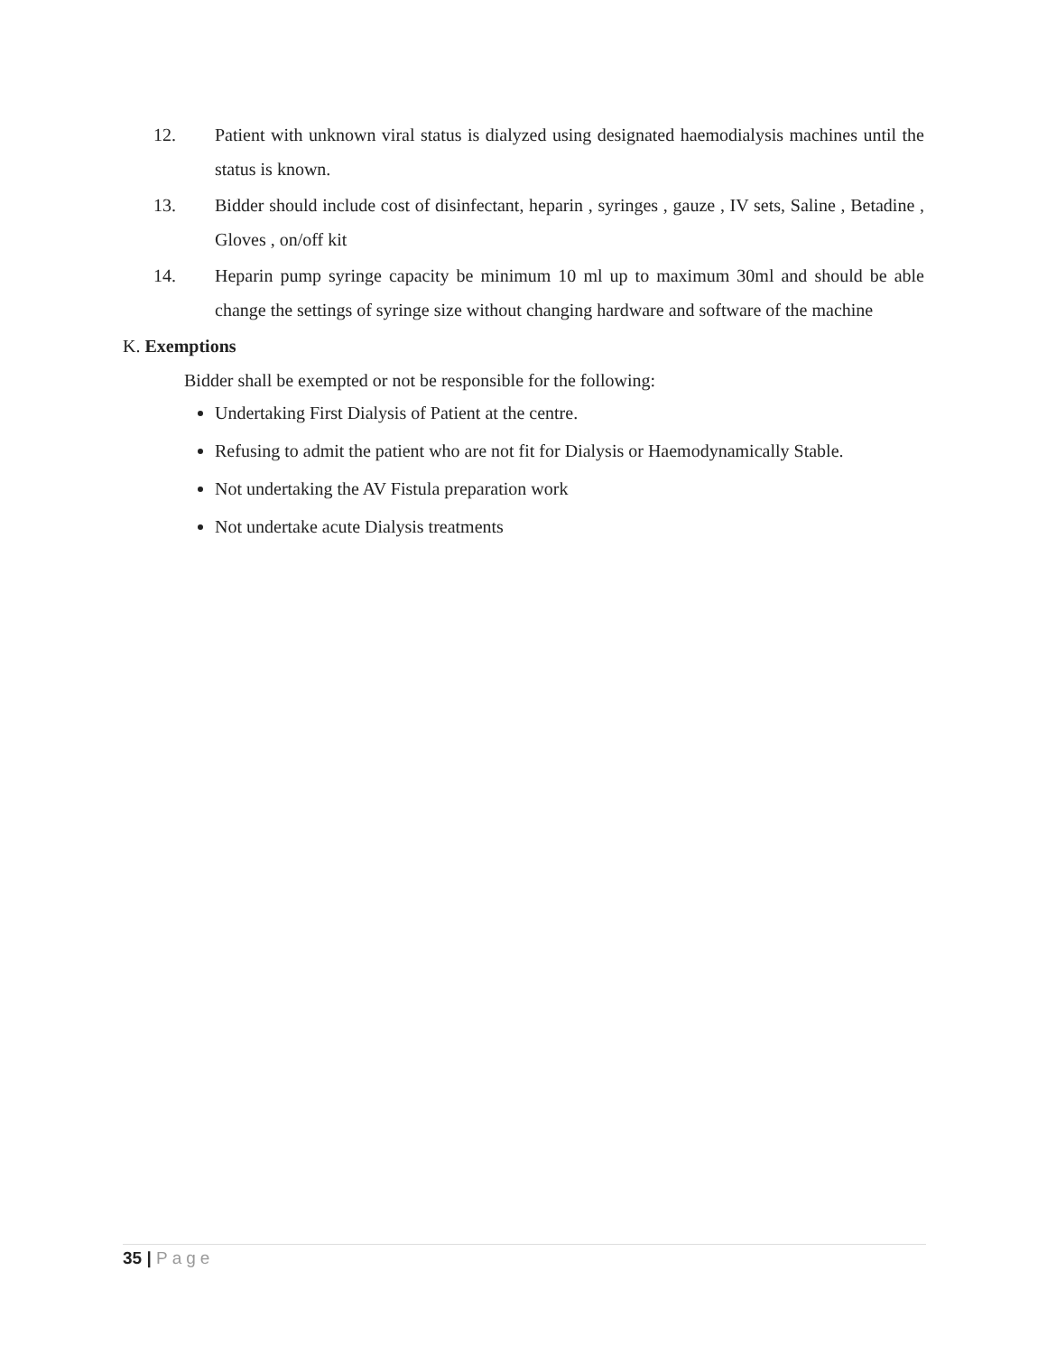12. Patient with unknown viral status is dialyzed using designated haemodialysis machines until the status is known.
13. Bidder should include cost of disinfectant, heparin , syringes , gauze , IV sets, Saline , Betadine , Gloves , on/off kit
14. Heparin pump syringe capacity be minimum 10 ml up to maximum 30ml and should be able change the settings of syringe size without changing hardware and software of the machine
K. Exemptions
Bidder shall be exempted or not be responsible for the following:
Undertaking First Dialysis of Patient at the centre.
Refusing to admit the patient who are not fit for Dialysis or Haemodynamically Stable.
Not undertaking the AV Fistula preparation work
Not undertake acute Dialysis treatments
35 | Page